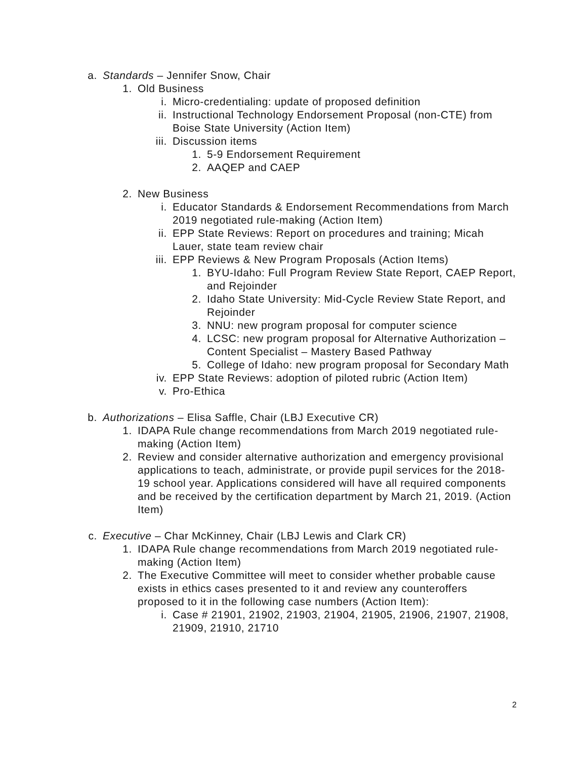a. Standards – Jennifer Snow, Chair
1. Old Business
i. Micro-credentialing: update of proposed definition
ii. Instructional Technology Endorsement Proposal (non-CTE) from Boise State University (Action Item)
iii. Discussion items
1. 5-9 Endorsement Requirement
2. AAQEP and CAEP
2. New Business
i. Educator Standards & Endorsement Recommendations from March 2019 negotiated rule-making (Action Item)
ii. EPP State Reviews: Report on procedures and training; Micah Lauer, state team review chair
iii. EPP Reviews & New Program Proposals (Action Items)
1. BYU-Idaho: Full Program Review State Report, CAEP Report, and Rejoinder
2. Idaho State University: Mid-Cycle Review State Report, and Rejoinder
3. NNU: new program proposal for computer science
4. LCSC: new program proposal for Alternative Authorization – Content Specialist – Mastery Based Pathway
5. College of Idaho: new program proposal for Secondary Math
iv. EPP State Reviews: adoption of piloted rubric (Action Item)
v. Pro-Ethica
b. Authorizations – Elisa Saffle, Chair (LBJ Executive CR)
1. IDAPA Rule change recommendations from March 2019 negotiated rule-making (Action Item)
2. Review and consider alternative authorization and emergency provisional applications to teach, administrate, or provide pupil services for the 2018-19 school year. Applications considered will have all required components and be received by the certification department by March 21, 2019. (Action Item)
c. Executive – Char McKinney, Chair (LBJ Lewis and Clark CR)
1. IDAPA Rule change recommendations from March 2019 negotiated rule-making (Action Item)
2. The Executive Committee will meet to consider whether probable cause exists in ethics cases presented to it and review any counteroffers proposed to it in the following case numbers (Action Item):
i. Case # 21901, 21902, 21903, 21904, 21905, 21906, 21907, 21908, 21909, 21910, 21710
2